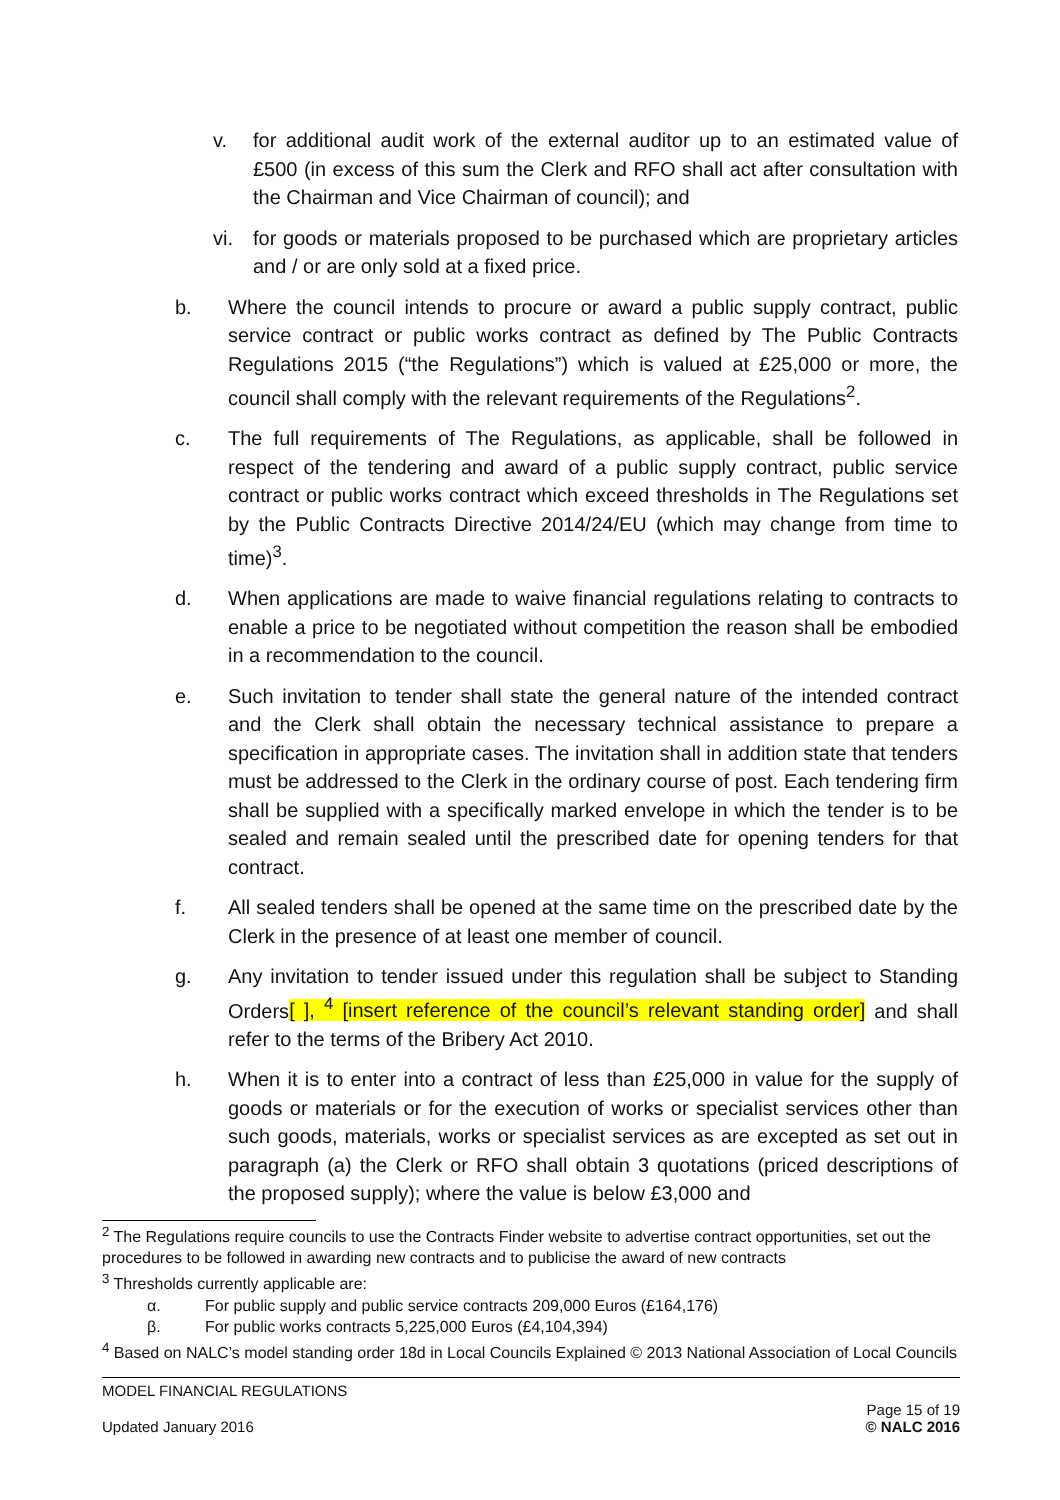v. for additional audit work of the external auditor up to an estimated value of £500 (in excess of this sum the Clerk and RFO shall act after consultation with the Chairman and Vice Chairman of council); and
vi. for goods or materials proposed to be purchased which are proprietary articles and / or are only sold at a fixed price.
b. Where the council intends to procure or award a public supply contract, public service contract or public works contract as defined by The Public Contracts Regulations 2015 (“the Regulations”) which is valued at £25,000 or more, the council shall comply with the relevant requirements of the Regulations<sup>2</sup>.
c. The full requirements of The Regulations, as applicable, shall be followed in respect of the tendering and award of a public supply contract, public service contract or public works contract which exceed thresholds in The Regulations set by the Public Contracts Directive 2014/24/EU (which may change from time to time)<sup>3</sup>.
d. When applications are made to waive financial regulations relating to contracts to enable a price to be negotiated without competition the reason shall be embodied in a recommendation to the council.
e. Such invitation to tender shall state the general nature of the intended contract and the Clerk shall obtain the necessary technical assistance to prepare a specification in appropriate cases. The invitation shall in addition state that tenders must be addressed to the Clerk in the ordinary course of post. Each tendering firm shall be supplied with a specifically marked envelope in which the tender is to be sealed and remain sealed until the prescribed date for opening tenders for that contract.
f. All sealed tenders shall be opened at the same time on the prescribed date by the Clerk in the presence of at least one member of council.
g. Any invitation to tender issued under this regulation shall be subject to Standing Orders[ ], <sup>4</sup> [insert reference of the council’s relevant standing order] and shall refer to the terms of the Bribery Act 2010.
h. When it is to enter into a contract of less than £25,000 in value for the supply of goods or materials or for the execution of works or specialist services other than such goods, materials, works or specialist services as are excepted as set out in paragraph (a) the Clerk or RFO shall obtain 3 quotations (priced descriptions of the proposed supply); where the value is below £3,000 and
<sup>2</sup> The Regulations require councils to use the Contracts Finder website to advertise contract opportunities, set out the procedures to be followed in awarding new contracts and to publicise the award of new contracts
<sup>3</sup> Thresholds currently applicable are:
α. For public supply and public service contracts 209,000 Euros (£164,176)
β. For public works contracts 5,225,000 Euros (£4,104,394)
<sup>4</sup> Based on NALC’s model standing order 18d in Local Councils Explained © 2013 National Association of Local Councils
MODEL FINANCIAL REGULATIONS
Updated January 2016
Page 15 of 19
© NALC 2016